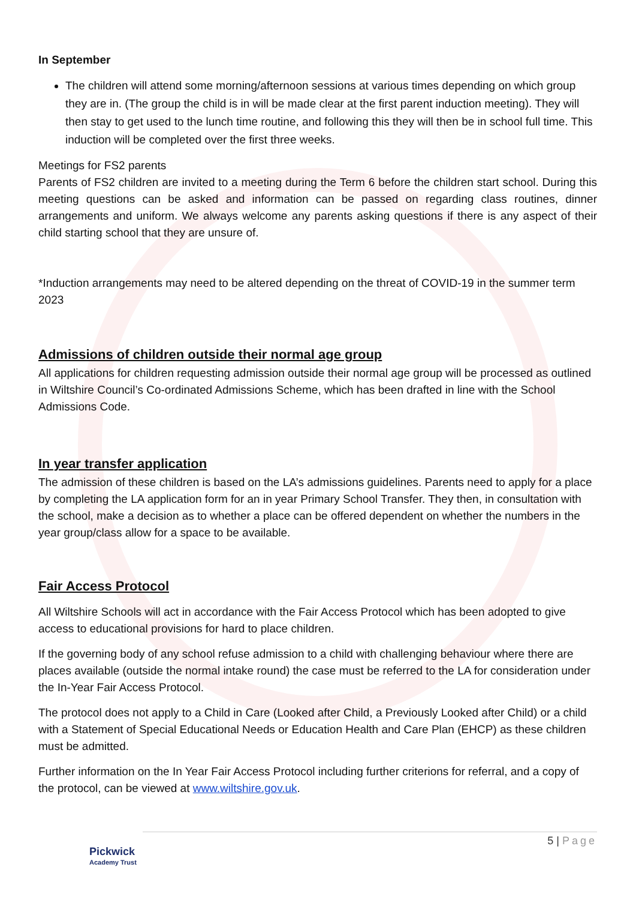In September
The children will attend some morning/afternoon sessions at various times depending on which group they are in. (The group the child is in will be made clear at the first parent induction meeting). They will then stay to get used to the lunch time routine, and following this they will then be in school full time. This induction will be completed over the first three weeks.
Meetings for FS2 parents
Parents of FS2 children are invited to a meeting during the Term 6 before the children start school. During this meeting questions can be asked and information can be passed on regarding class routines, dinner arrangements and uniform. We always welcome any parents asking questions if there is any aspect of their child starting school that they are unsure of.
*Induction arrangements may need to be altered depending on the threat of COVID-19 in the summer term 2023
Admissions of children outside their normal age group
All applications for children requesting admission outside their normal age group will be processed as outlined in Wiltshire Council’s Co-ordinated Admissions Scheme, which has been drafted in line with the School Admissions Code.
In year transfer application
The admission of these children is based on the LA’s admissions guidelines. Parents need to apply for a place by completing the LA application form for an in year Primary School Transfer. They then, in consultation with the school, make a decision as to whether a place can be offered dependent on whether the numbers in the year group/class allow for a space to be available.
Fair Access Protocol
All Wiltshire Schools will act in accordance with the Fair Access Protocol which has been adopted to give access to educational provisions for hard to place children.
If the governing body of any school refuse admission to a child with challenging behaviour where there are places available (outside the normal intake round) the case must be referred to the LA for consideration under the In-Year Fair Access Protocol.
The protocol does not apply to a Child in Care (Looked after Child, a Previously Looked after Child) or a child with a Statement of Special Educational Needs or Education Health and Care Plan (EHCP) as these children must be admitted.
Further information on the In Year Fair Access Protocol including further criterions for referral, and a copy of the protocol, can be viewed at www.wiltshire.gov.uk.
Pickwick
Academy Trust
5 | Page